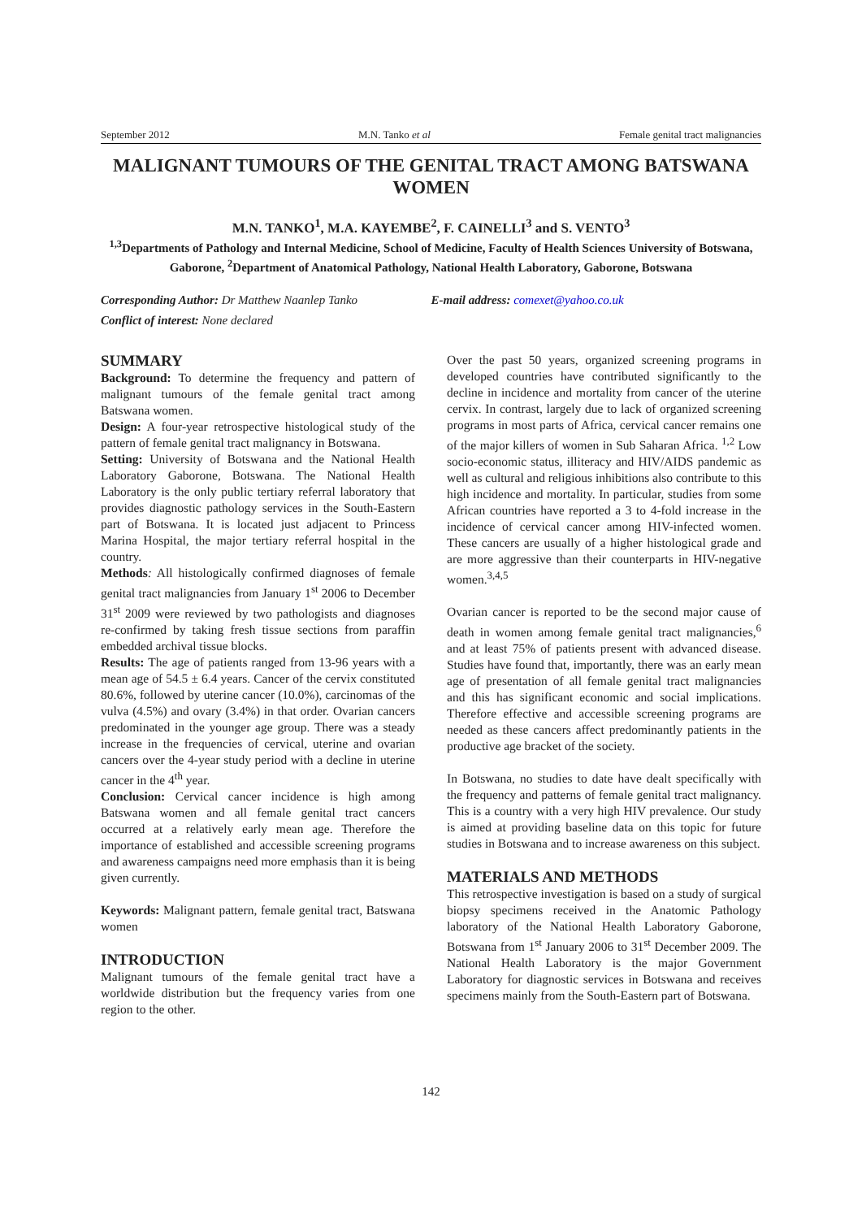September 2012 M.N. Tanko et al Female genital tract malignancies
MALIGNANT TUMOURS OF THE GENITAL TRACT AMONG BATSWANA WOMEN
M.N. TANKO<sup>1</sup>, M.A. KAYEMBE<sup>2</sup>, F. CAINELLI<sup>3</sup> and S. VENTO<sup>3</sup>
<sup>1,3</sup>Departments of Pathology and Internal Medicine, School of Medicine, Faculty of Health Sciences University of Botswana, Gaborone, <sup>2</sup>Department of Anatomical Pathology, National Health Laboratory, Gaborone, Botswana
Corresponding Author: Dr Matthew Naanlep Tanko E-mail address: comexet@yahoo.co.uk
Conflict of interest: None declared
SUMMARY
Background: To determine the frequency and pattern of malignant tumours of the female genital tract among Batswana women.
Design: A four-year retrospective histological study of the pattern of female genital tract malignancy in Botswana.
Setting: University of Botswana and the National Health Laboratory Gaborone, Botswana. The National Health Laboratory is the only public tertiary referral laboratory that provides diagnostic pathology services in the South-Eastern part of Botswana. It is located just adjacent to Princess Marina Hospital, the major tertiary referral hospital in the country.
Methods: All histologically confirmed diagnoses of female genital tract malignancies from January 1<sup>st</sup> 2006 to December 31<sup>st</sup> 2009 were reviewed by two pathologists and diagnoses re-confirmed by taking fresh tissue sections from paraffin embedded archival tissue blocks.
Results: The age of patients ranged from 13-96 years with a mean age of 54.5 ± 6.4 years. Cancer of the cervix constituted 80.6%, followed by uterine cancer (10.0%), carcinomas of the vulva (4.5%) and ovary (3.4%) in that order. Ovarian cancers predominated in the younger age group. There was a steady increase in the frequencies of cervical, uterine and ovarian cancers over the 4-year study period with a decline in uterine cancer in the 4<sup>th</sup> year.
Conclusion: Cervical cancer incidence is high among Batswana women and all female genital tract cancers occurred at a relatively early mean age. Therefore the importance of established and accessible screening programs and awareness campaigns need more emphasis than it is being given currently.
Keywords: Malignant pattern, female genital tract, Batswana women
INTRODUCTION
Malignant tumours of the female genital tract have a worldwide distribution but the frequency varies from one region to the other.
Over the past 50 years, organized screening programs in developed countries have contributed significantly to the decline in incidence and mortality from cancer of the uterine cervix. In contrast, largely due to lack of organized screening programs in most parts of Africa, cervical cancer remains one of the major killers of women in Sub Saharan Africa. <sup>1,2</sup> Low socio-economic status, illiteracy and HIV/AIDS pandemic as well as cultural and religious inhibitions also contribute to this high incidence and mortality. In particular, studies from some African countries have reported a 3 to 4-fold increase in the incidence of cervical cancer among HIV-infected women. These cancers are usually of a higher histological grade and are more aggressive than their counterparts in HIV-negative women.<sup>3,4,5</sup>
Ovarian cancer is reported to be the second major cause of death in women among female genital tract malignancies,<sup>6</sup> and at least 75% of patients present with advanced disease. Studies have found that, importantly, there was an early mean age of presentation of all female genital tract malignancies and this has significant economic and social implications. Therefore effective and accessible screening programs are needed as these cancers affect predominantly patients in the productive age bracket of the society.
In Botswana, no studies to date have dealt specifically with the frequency and patterns of female genital tract malignancy. This is a country with a very high HIV prevalence. Our study is aimed at providing baseline data on this topic for future studies in Botswana and to increase awareness on this subject.
MATERIALS AND METHODS
This retrospective investigation is based on a study of surgical biopsy specimens received in the Anatomic Pathology laboratory of the National Health Laboratory Gaborone, Botswana from 1<sup>st</sup> January 2006 to 31<sup>st</sup> December 2009. The National Health Laboratory is the major Government Laboratory for diagnostic services in Botswana and receives specimens mainly from the South-Eastern part of Botswana.
142